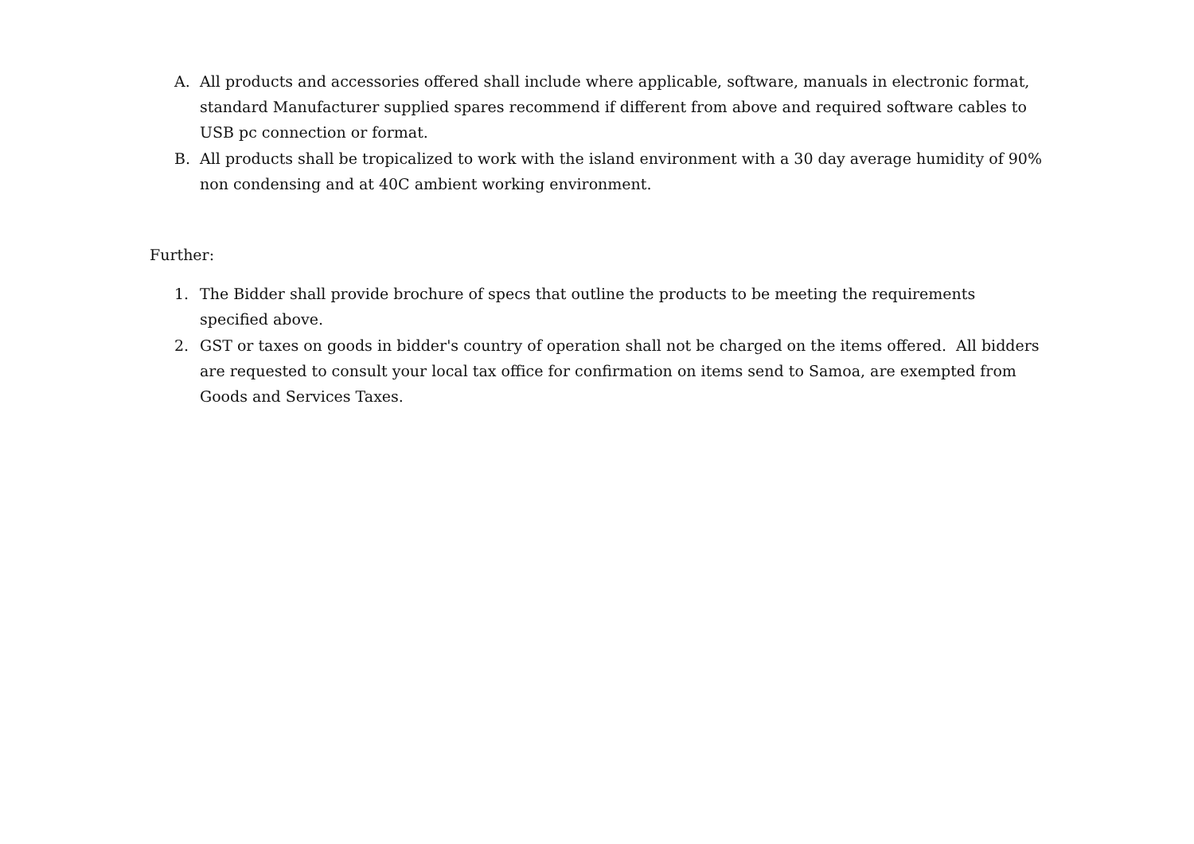A. All products and accessories offered shall include where applicable, software, manuals in electronic format, standard Manufacturer supplied spares recommend if different from above and required software cables to USB pc connection or format.
B. All products shall be tropicalized to work with the island environment with a 30 day average humidity of 90% non condensing and at 40C ambient working environment.
Further:
1. The Bidder shall provide brochure of specs that outline the products to be meeting the requirements specified above.
2. GST or taxes on goods in bidder's country of operation shall not be charged on the items offered. All bidders are requested to consult your local tax office for confirmation on items send to Samoa, are exempted from Goods and Services Taxes.